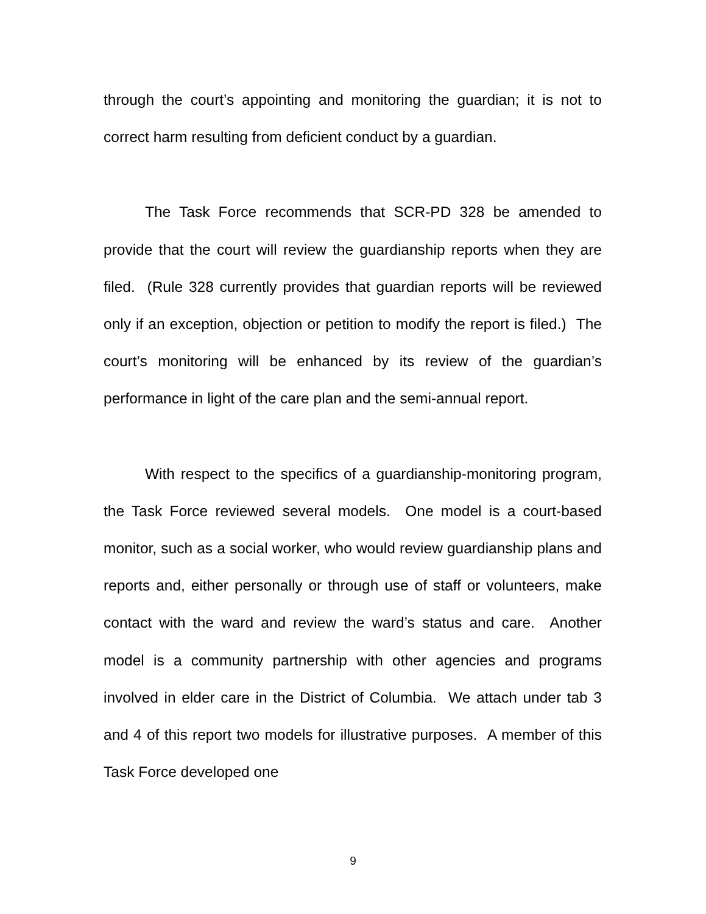through the court’s appointing and monitoring the guardian; it is not to correct harm resulting from deficient conduct by a guardian.
The Task Force recommends that SCR-PD 328 be amended to provide that the court will review the guardianship reports when they are filed. (Rule 328 currently provides that guardian reports will be reviewed only if an exception, objection or petition to modify the report is filed.) The court’s monitoring will be enhanced by its review of the guardian’s performance in light of the care plan and the semi-annual report.
With respect to the specifics of a guardianship-monitoring program, the Task Force reviewed several models. One model is a court-based monitor, such as a social worker, who would review guardianship plans and reports and, either personally or through use of staff or volunteers, make contact with the ward and review the ward’s status and care. Another model is a community partnership with other agencies and programs involved in elder care in the District of Columbia. We attach under tab 3 and 4 of this report two models for illustrative purposes. A member of this Task Force developed one
9